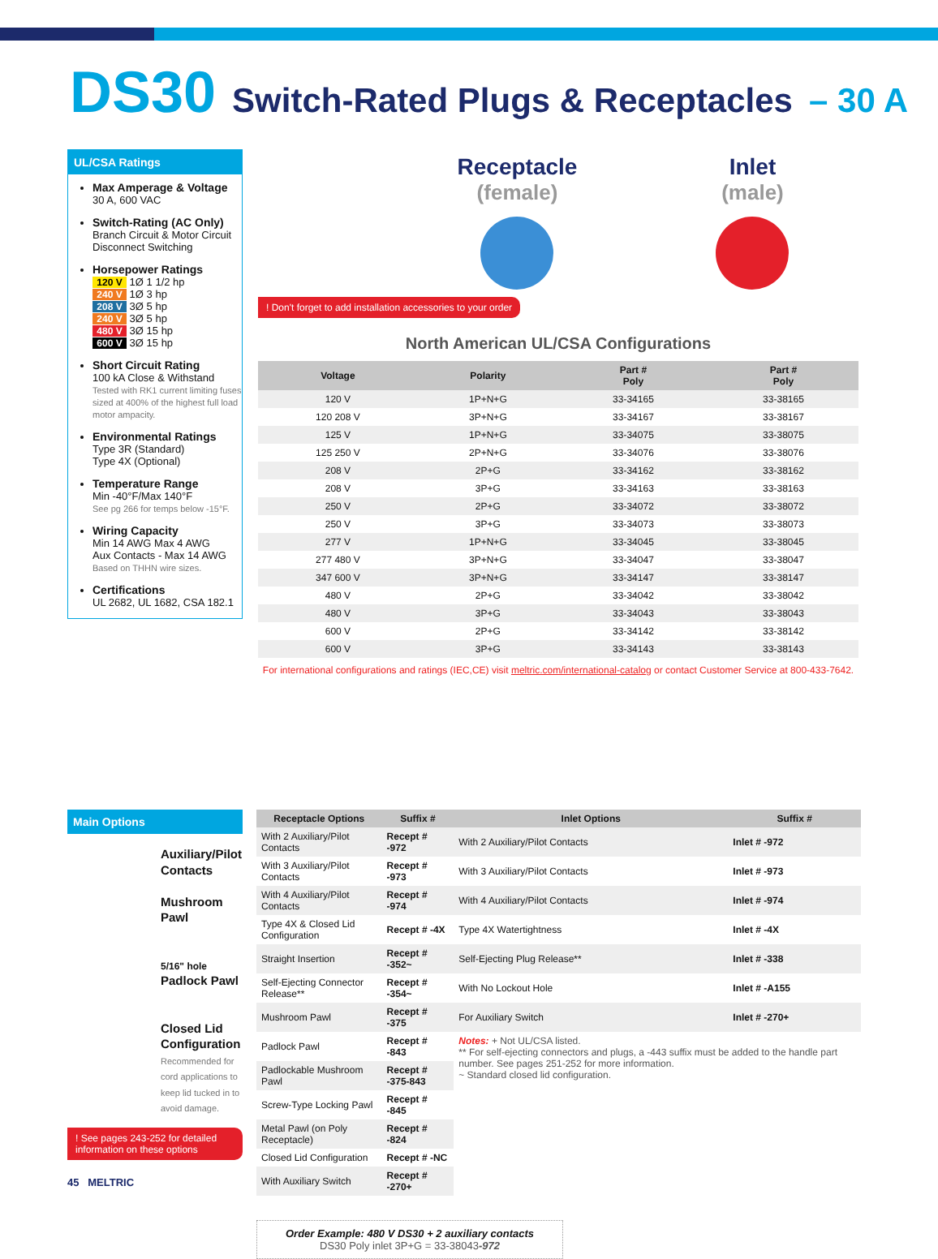DS30 Switch-Rated Plugs & Receptacles – 30 A
UL/CSA Ratings
Max Amperage & Voltage
30 A, 600 VAC
Switch-Rating (AC Only)
Branch Circuit & Motor Circuit Disconnect Switching
Horsepower Ratings
120 V 1Ø 1 1/2 hp
240 V 1Ø 3 hp
208 V 3Ø 5 hp
240 V 3Ø 5 hp
480 V 3Ø 15 hp
600 V 3Ø 15 hp
Short Circuit Rating
100 kA Close & Withstand
Tested with RK1 current limiting fuses sized at 400% of the highest full load motor ampacity.
Environmental Ratings
Type 3R (Standard)
Type 4X (Optional)
Temperature Range
Min -40°F/Max 140°F
See pg 266 for temps below -15°F.
Wiring Capacity
Min 14 AWG Max 4 AWG
Aux Contacts - Max 14 AWG
Based on THHN wire sizes.
Certifications
UL 2682, UL 1682, CSA 182.1
Receptacle
(female)
Inlet
(male)
! Don't forget to add installation accessories to your order
North American UL/CSA Configurations
| Voltage | Polarity | Part # Poly | Part # Poly |
| --- | --- | --- | --- |
| 120 V | 1P+N+G | 33-34165 | 33-38165 |
| 120 208 V | 3P+N+G | 33-34167 | 33-38167 |
| 125 V | 1P+N+G | 33-34075 | 33-38075 |
| 125 250 V | 2P+N+G | 33-34076 | 33-38076 |
| 208 V | 2P+G | 33-34162 | 33-38162 |
| 208 V | 3P+G | 33-34163 | 33-38163 |
| 250 V | 2P+G | 33-34072 | 33-38072 |
| 250 V | 3P+G | 33-34073 | 33-38073 |
| 277 V | 1P+N+G | 33-34045 | 33-38045 |
| 277 480 V | 3P+N+G | 33-34047 | 33-38047 |
| 347 600 V | 3P+N+G | 33-34147 | 33-38147 |
| 480 V | 2P+G | 33-34042 | 33-38042 |
| 480 V | 3P+G | 33-34043 | 33-38043 |
| 600 V | 2P+G | 33-34142 | 33-38142 |
| 600 V | 3P+G | 33-34143 | 33-38143 |
For international configurations and ratings (IEC,CE) visit meltric.com/international-catalog or contact Customer Service at 800-433-7642.
Main Options
Auxiliary/Pilot Contacts
Mushroom Pawl
5/16" hole Padlock Pawl
Closed Lid Configuration
Recommended for cord applications to keep lid tucked in to avoid damage.
! See pages 243-252 for detailed information on these options
| Receptacle Options | Suffix # | Inlet Options | Suffix # |
| --- | --- | --- | --- |
| With 2 Auxiliary/Pilot Contacts | Recept # -972 | With 2 Auxiliary/Pilot Contacts | Inlet # -972 |
| With 3 Auxiliary/Pilot Contacts | Recept # -973 | With 3 Auxiliary/Pilot Contacts | Inlet # -973 |
| With 4 Auxiliary/Pilot Contacts | Recept # -974 | With 4 Auxiliary/Pilot Contacts | Inlet # -974 |
| Type 4X & Closed Lid Configuration | Recept # -4X | Type 4X Watertightness | Inlet # -4X |
| Straight Insertion | Recept # -352~ | Self-Ejecting Plug Release** | Inlet # -338 |
| Self-Ejecting Connector Release** | Recept # -354~ | With No Lockout Hole | Inlet # -A155 |
| Mushroom Pawl | Recept # -375 | For Auxiliary Switch | Inlet # -270+ |
| Padlock Pawl | Recept # -843 | Notes: + Not UL/CSA listed. ** For self-ejecting connectors and plugs, a -443 suffix must be added to the handle part number. See pages 251-252 for more information. ~ Standard closed lid configuration. | |
| Padlockable Mushroom Pawl | Recept # -375-843 | | |
| Screw-Type Locking Pawl | Recept # -845 | | |
| Metal Pawl (on Poly Receptacle) | Recept # -824 | | |
| Closed Lid Configuration | Recept # -NC | | |
| With Auxiliary Switch | Recept # -270+ | | |
Order Example: 480 V DS30 + 2 auxiliary contacts
DS30 Poly inlet 3P+G = 33-38043-972
45 MELTRIC